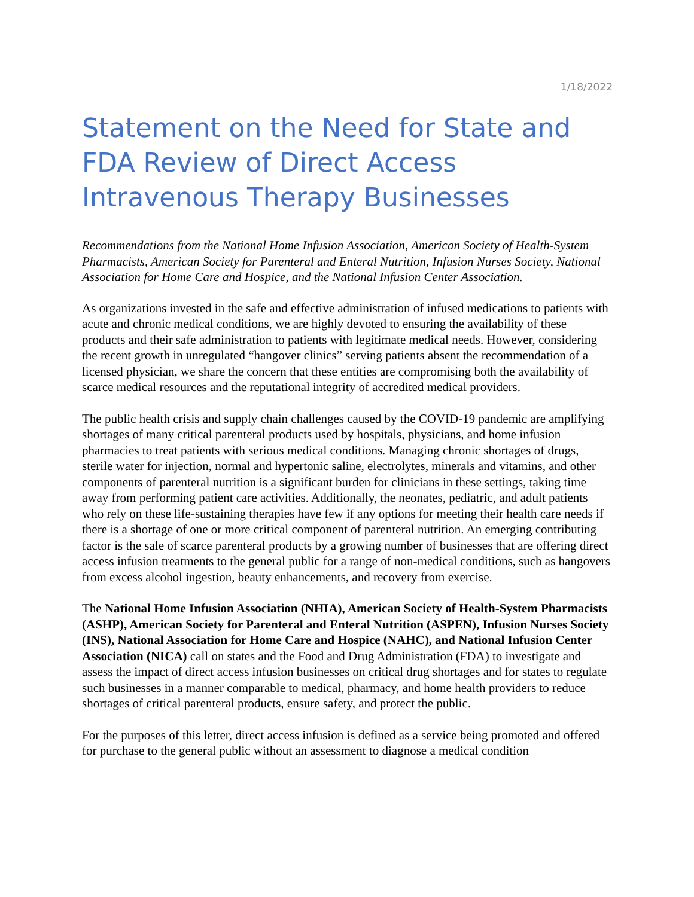1/18/2022
Statement on the Need for State and FDA Review of Direct Access Intravenous Therapy Businesses
Recommendations from the National Home Infusion Association, American Society of Health-System Pharmacists, American Society for Parenteral and Enteral Nutrition, Infusion Nurses Society, National Association for Home Care and Hospice, and the National Infusion Center Association.
As organizations invested in the safe and effective administration of infused medications to patients with acute and chronic medical conditions, we are highly devoted to ensuring the availability of these products and their safe administration to patients with legitimate medical needs. However, considering the recent growth in unregulated “hangover clinics” serving patients absent the recommendation of a licensed physician, we share the concern that these entities are compromising both the availability of scarce medical resources and the reputational integrity of accredited medical providers.
The public health crisis and supply chain challenges caused by the COVID-19 pandemic are amplifying shortages of many critical parenteral products used by hospitals, physicians, and home infusion pharmacies to treat patients with serious medical conditions. Managing chronic shortages of drugs, sterile water for injection, normal and hypertonic saline, electrolytes, minerals and vitamins, and other components of parenteral nutrition is a significant burden for clinicians in these settings, taking time away from performing patient care activities. Additionally, the neonates, pediatric, and adult patients who rely on these life-sustaining therapies have few if any options for meeting their health care needs if there is a shortage of one or more critical component of parenteral nutrition. An emerging contributing factor is the sale of scarce parenteral products by a growing number of businesses that are offering direct access infusion treatments to the general public for a range of non-medical conditions, such as hangovers from excess alcohol ingestion, beauty enhancements, and recovery from exercise.
The National Home Infusion Association (NHIA), American Society of Health-System Pharmacists (ASHP), American Society for Parenteral and Enteral Nutrition (ASPEN), Infusion Nurses Society (INS), National Association for Home Care and Hospice (NAHC), and National Infusion Center Association (NICA) call on states and the Food and Drug Administration (FDA) to investigate and assess the impact of direct access infusion businesses on critical drug shortages and for states to regulate such businesses in a manner comparable to medical, pharmacy, and home health providers to reduce shortages of critical parenteral products, ensure safety, and protect the public.
For the purposes of this letter, direct access infusion is defined as a service being promoted and offered for purchase to the general public without an assessment to diagnose a medical condition